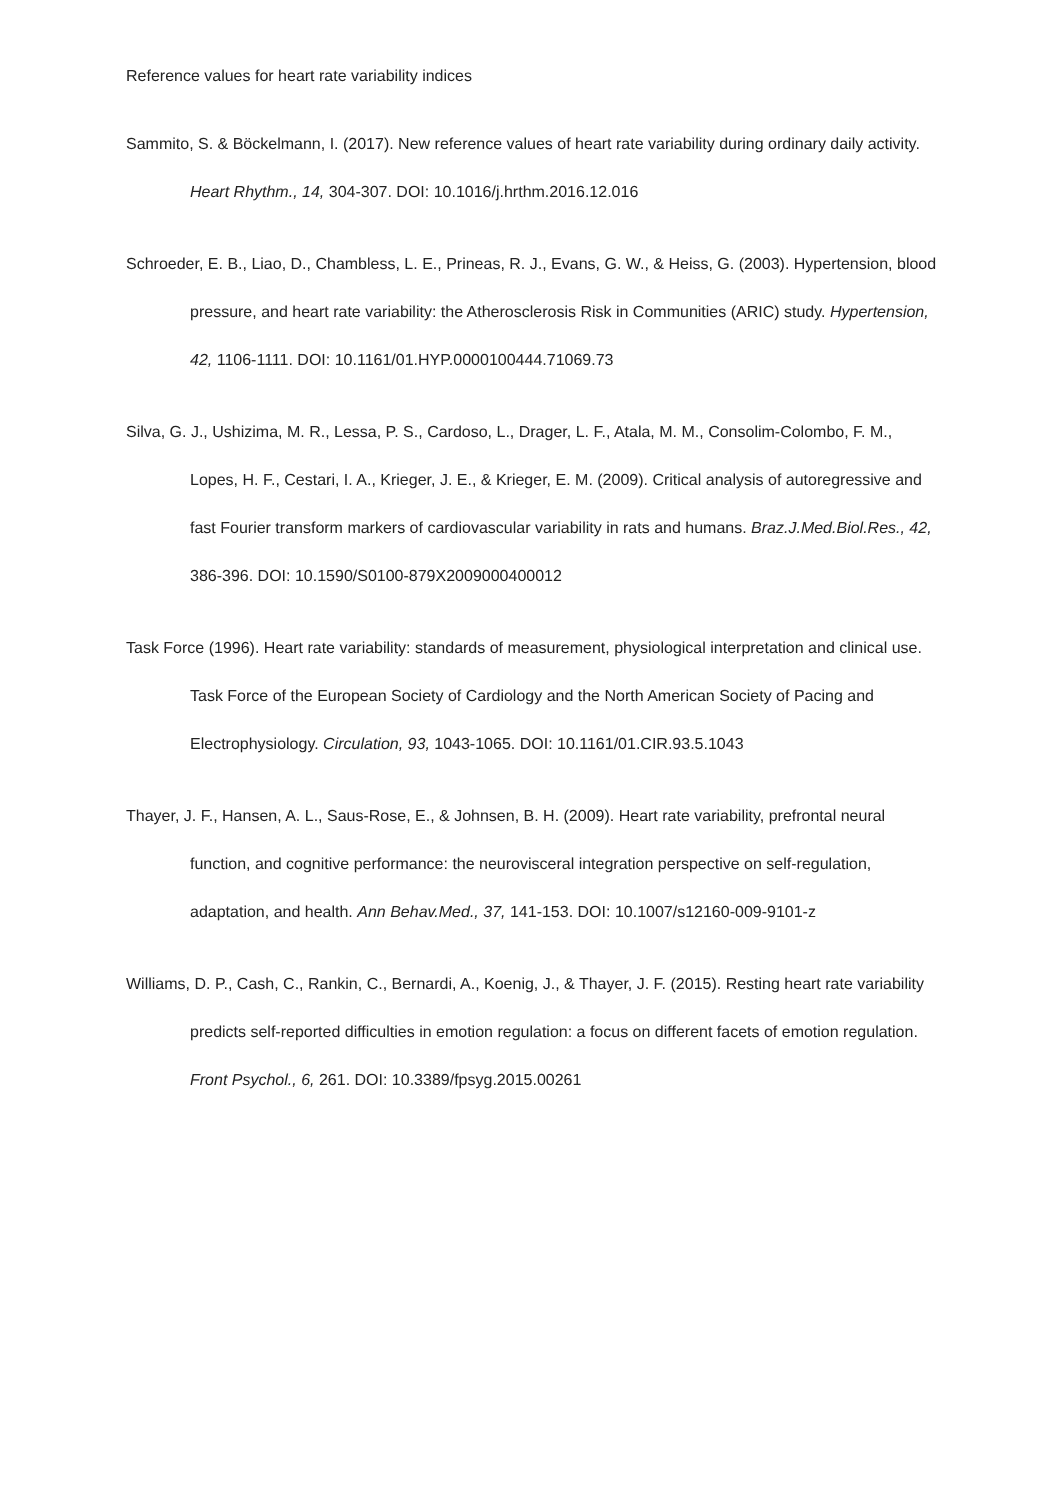Reference values for heart rate variability indices
Sammito, S. & Böckelmann, I. (2017). New reference values of heart rate variability during ordinary daily activity. Heart Rhythm., 14, 304-307. DOI: 10.1016/j.hrthm.2016.12.016
Schroeder, E. B., Liao, D., Chambless, L. E., Prineas, R. J., Evans, G. W., & Heiss, G. (2003). Hypertension, blood pressure, and heart rate variability: the Atherosclerosis Risk in Communities (ARIC) study. Hypertension, 42, 1106-1111. DOI: 10.1161/01.HYP.0000100444.71069.73
Silva, G. J., Ushizima, M. R., Lessa, P. S., Cardoso, L., Drager, L. F., Atala, M. M., Consolim-Colombo, F. M., Lopes, H. F., Cestari, I. A., Krieger, J. E., & Krieger, E. M. (2009). Critical analysis of autoregressive and fast Fourier transform markers of cardiovascular variability in rats and humans. Braz.J.Med.Biol.Res., 42, 386-396. DOI: 10.1590/S0100-879X2009000400012
Task Force (1996). Heart rate variability: standards of measurement, physiological interpretation and clinical use. Task Force of the European Society of Cardiology and the North American Society of Pacing and Electrophysiology. Circulation, 93, 1043-1065. DOI: 10.1161/01.CIR.93.5.1043
Thayer, J. F., Hansen, A. L., Saus-Rose, E., & Johnsen, B. H. (2009). Heart rate variability, prefrontal neural function, and cognitive performance: the neurovisceral integration perspective on self-regulation, adaptation, and health. Ann Behav.Med., 37, 141-153. DOI: 10.1007/s12160-009-9101-z
Williams, D. P., Cash, C., Rankin, C., Bernardi, A., Koenig, J., & Thayer, J. F. (2015). Resting heart rate variability predicts self-reported difficulties in emotion regulation: a focus on different facets of emotion regulation. Front Psychol., 6, 261. DOI: 10.3389/fpsyg.2015.00261